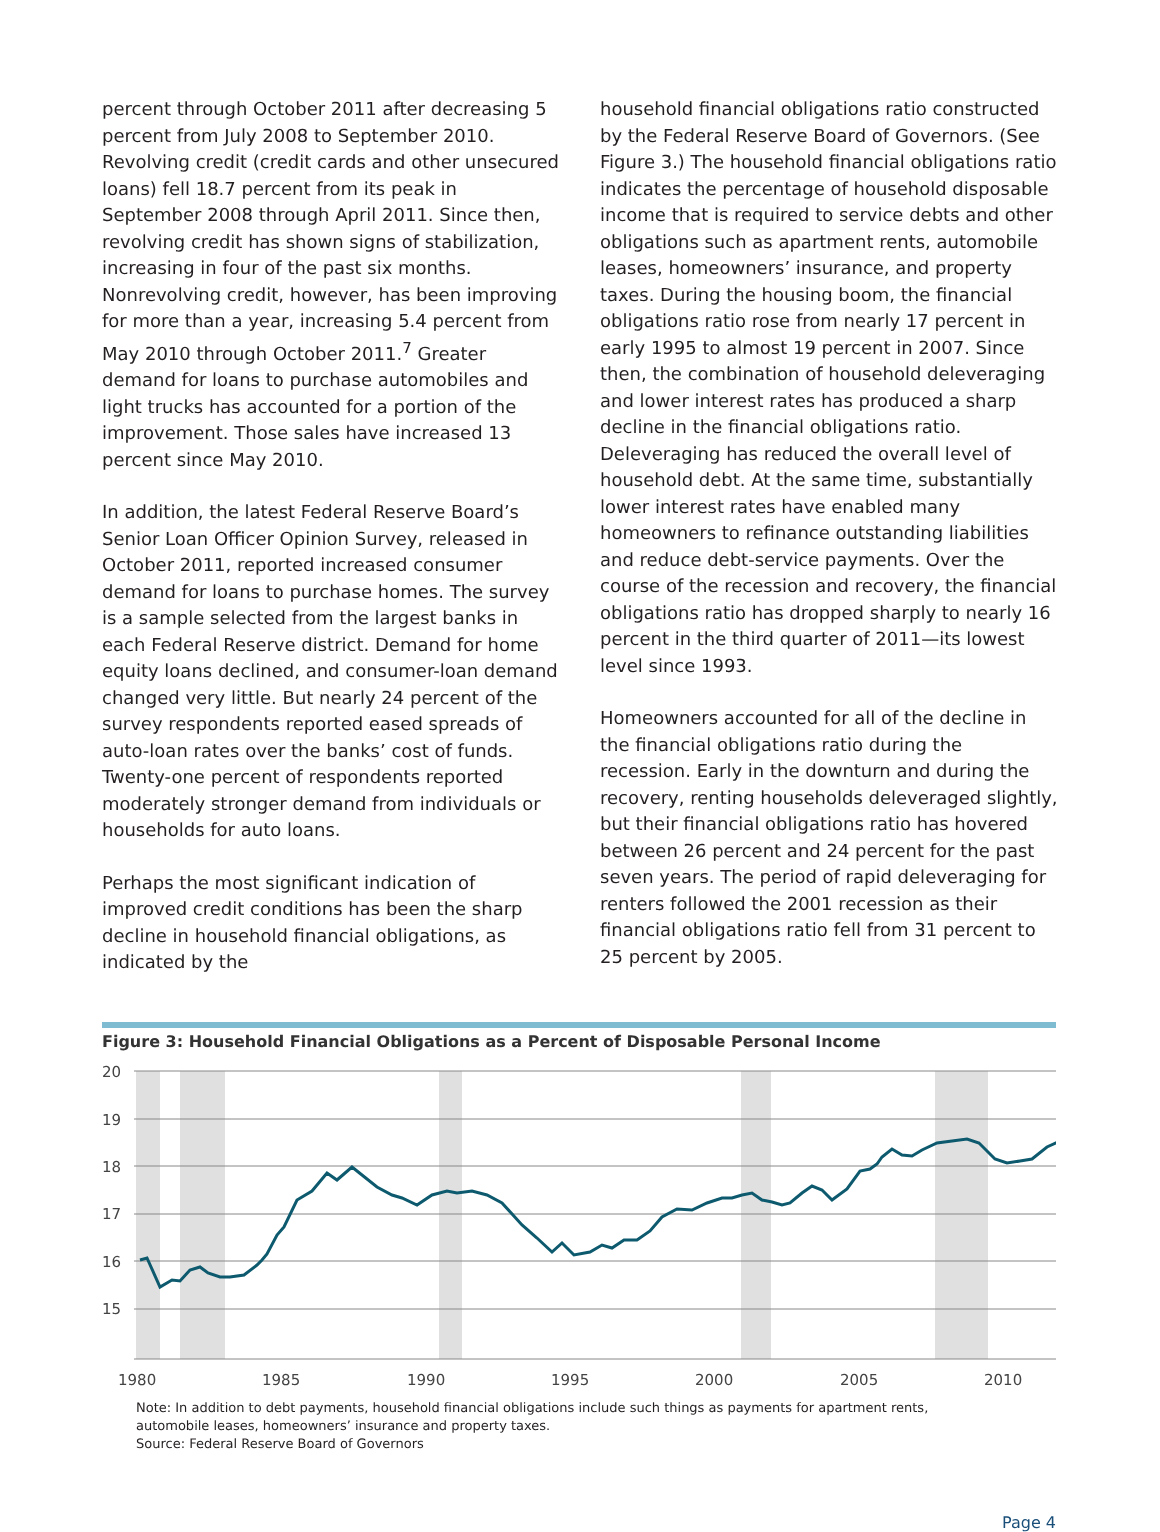percent through October 2011 after decreasing 5 percent from July 2008 to September 2010. Revolving credit (credit cards and other unsecured loans) fell 18.7 percent from its peak in September 2008 through April 2011. Since then, revolving credit has shown signs of stabilization, increasing in four of the past six months. Nonrevolving credit, however, has been improving for more than a year, increasing 5.4 percent from May 2010 through October 2011.<sup>7</sup> Greater demand for loans to purchase automobiles and light trucks has accounted for a portion of the improvement. Those sales have increased 13 percent since May 2010.
In addition, the latest Federal Reserve Board’s Senior Loan Officer Opinion Survey, released in October 2011, reported increased consumer demand for loans to purchase homes. The survey is a sample selected from the largest banks in each Federal Reserve district. Demand for home equity loans declined, and consumer-loan demand changed very little. But nearly 24 percent of the survey respondents reported eased spreads of auto-loan rates over the banks’ cost of funds. Twenty-one percent of respondents reported moderately stronger demand from individuals or households for auto loans.
Perhaps the most significant indication of improved credit conditions has been the sharp decline in household financial obligations, as indicated by the
household financial obligations ratio constructed by the Federal Reserve Board of Governors. (See Figure 3.) The household financial obligations ratio indicates the percentage of household disposable income that is required to service debts and other obligations such as apartment rents, automobile leases, homeowners’ insurance, and property taxes. During the housing boom, the financial obligations ratio rose from nearly 17 percent in early 1995 to almost 19 percent in 2007. Since then, the combination of household deleveraging and lower interest rates has produced a sharp decline in the financial obligations ratio. Deleveraging has reduced the overall level of household debt. At the same time, substantially lower interest rates have enabled many homeowners to refinance outstanding liabilities and reduce debt-service payments. Over the course of the recession and recovery, the financial obligations ratio has dropped sharply to nearly 16 percent in the third quarter of 2011—its lowest level since 1993.
Homeowners accounted for all of the decline in the financial obligations ratio during the recession. Early in the downturn and during the recovery, renting households deleveraged slightly, but their financial obligations ratio has hovered between 26 percent and 24 percent for the past seven years. The period of rapid deleveraging for renters followed the 2001 recession as their financial obligations ratio fell from 31 percent to 25 percent by 2005.
Figure 3: Household Financial Obligations as a Percent of Disposable Personal Income
20
19
18
17
16
15
1980
1985
1990
1995
2000
2005
2010
Note: In addition to debt payments, household financial obligations include such things as payments for apartment rents,
automobile leases, homeowners’ insurance and property taxes.
Source: Federal Reserve Board of Governors
Page 4